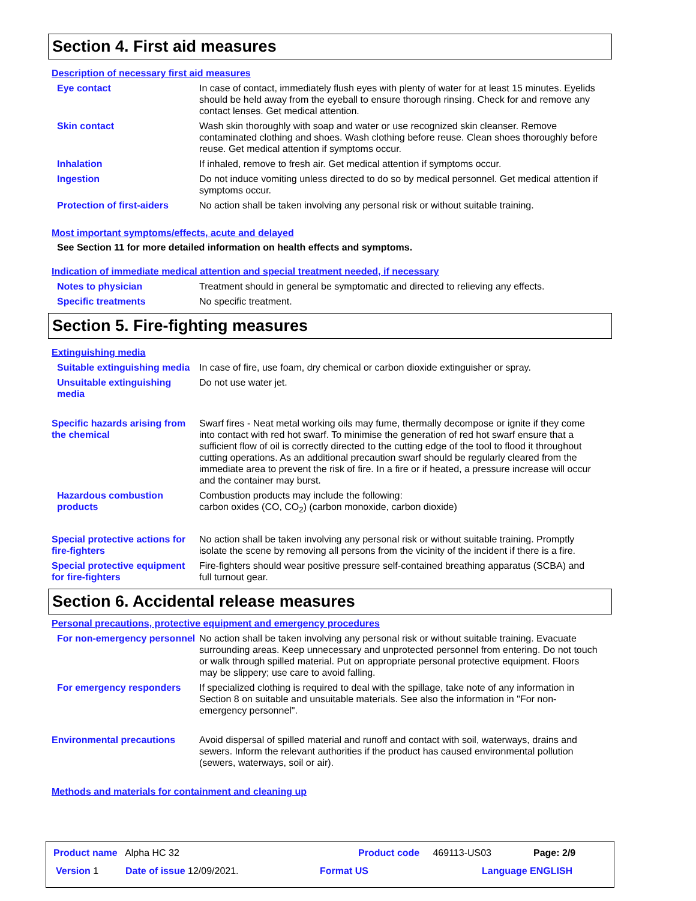Section 4. First aid measures
Description of necessary first aid measures
Eye contact In case of contact, immediately flush eyes with plenty of water for at least 15 minutes. Eyelids should be held away from the eyeball to ensure thorough rinsing. Check for and remove any contact lenses. Get medical attention.
Skin contact Wash skin thoroughly with soap and water or use recognized skin cleanser. Remove contaminated clothing and shoes. Wash clothing before reuse. Clean shoes thoroughly before reuse. Get medical attention if symptoms occur.
Inhalation If inhaled, remove to fresh air. Get medical attention if symptoms occur.
Ingestion Do not induce vomiting unless directed to do so by medical personnel. Get medical attention if symptoms occur.
Protection of first-aiders No action shall be taken involving any personal risk or without suitable training.
Most important symptoms/effects, acute and delayed
See Section 11 for more detailed information on health effects and symptoms.
Indication of immediate medical attention and special treatment needed, if necessary
Notes to physician Treatment should in general be symptomatic and directed to relieving any effects.
Specific treatments No specific treatment.
Section 5. Fire-fighting measures
Extinguishing media
Suitable extinguishing media
In case of fire, use foam, dry chemical or carbon dioxide extinguisher or spray.
Unsuitable extinguishing media
Do not use water jet.
Specific hazards arising from the chemical
Swarf fires - Neat metal working oils may fume, thermally decompose or ignite if they come into contact with red hot swarf. To minimise the generation of red hot swarf ensure that a sufficient flow of oil is correctly directed to the cutting edge of the tool to flood it throughout cutting operations. As an additional precaution swarf should be regularly cleared from the immediate area to prevent the risk of fire. In a fire or if heated, a pressure increase will occur and the container may burst.
Hazardous combustion products
Combustion products may include the following:
carbon oxides (CO, CO<sub>2</sub>) (carbon monoxide, carbon dioxide)
Special protective actions for fire-fighters
No action shall be taken involving any personal risk or without suitable training. Promptly isolate the scene by removing all persons from the vicinity of the incident if there is a fire.
Special protective equipment for fire-fighters
Fire-fighters should wear positive pressure self-contained breathing apparatus (SCBA) and full turnout gear.
Section 6. Accidental release measures
Personal precautions, protective equipment and emergency procedures
For non-emergency personnel
No action shall be taken involving any personal risk or without suitable training. Evacuate surrounding areas. Keep unnecessary and unprotected personnel from entering. Do not touch or walk through spilled material. Put on appropriate personal protective equipment. Floors may be slippery; use care to avoid falling.
For emergency responders If specialized clothing is required to deal with the spillage, take note of any information in Section 8 on suitable and unsuitable materials. See also the information in "For non-emergency personnel".
Environmental precautions Avoid dispersal of spilled material and runoff and contact with soil, waterways, drains and sewers. Inform the relevant authorities if the product has caused environmental pollution (sewers, waterways, soil or air).
Methods and materials for containment and cleaning up
Product name Alpha HC 32 Product code 469113-US03 Page: 2/9
Version 1 Date of issue 12/09/2021. Format US Language ENGLISH